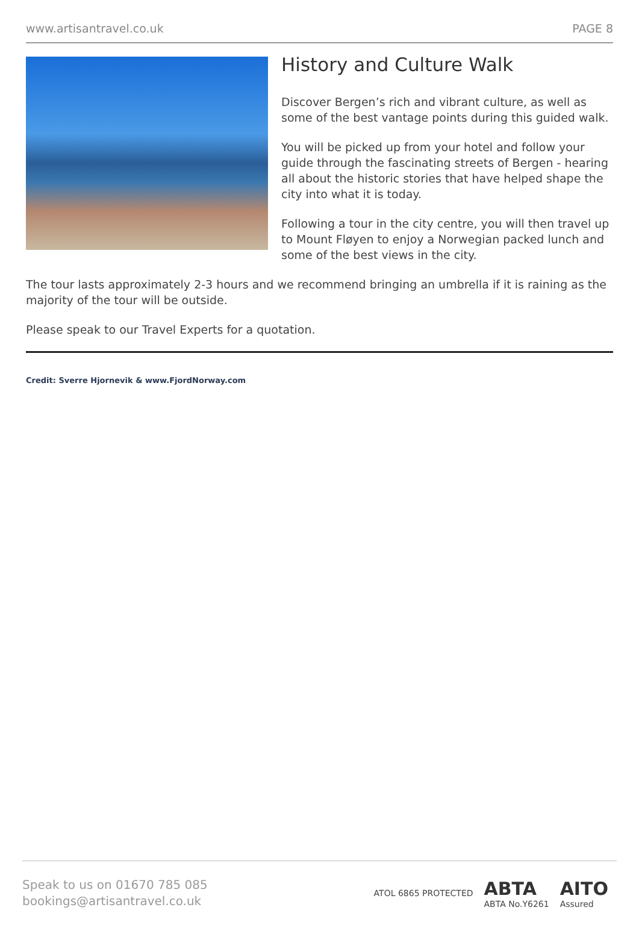www.artisantravel.co.uk PAGE 8
History and Culture Walk
Discover Bergen’s rich and vibrant culture, as well as some of the best vantage points during this guided walk.
You will be picked up from your hotel and follow your guide through the fascinating streets of Bergen - hearing all about the historic stories that have helped shape the city into what it is today.
Following a tour in the city centre, you will then travel up to Mount Fløyen to enjoy a Norwegian packed lunch and some of the best views in the city.
The tour lasts approximately 2-3 hours and we recommend bringing an umbrella if it is raining as the majority of the tour will be outside.
Please speak to our Travel Experts for a quotation.
Credit: Sverre Hjornevik & www.FjordNorway.com
Speak to us on 01670 785 085
bookings@artisantravel.co.uk
ATOL 6865 PROTECTED
ABTA
ABTA No.Y6261
AITO
Assured